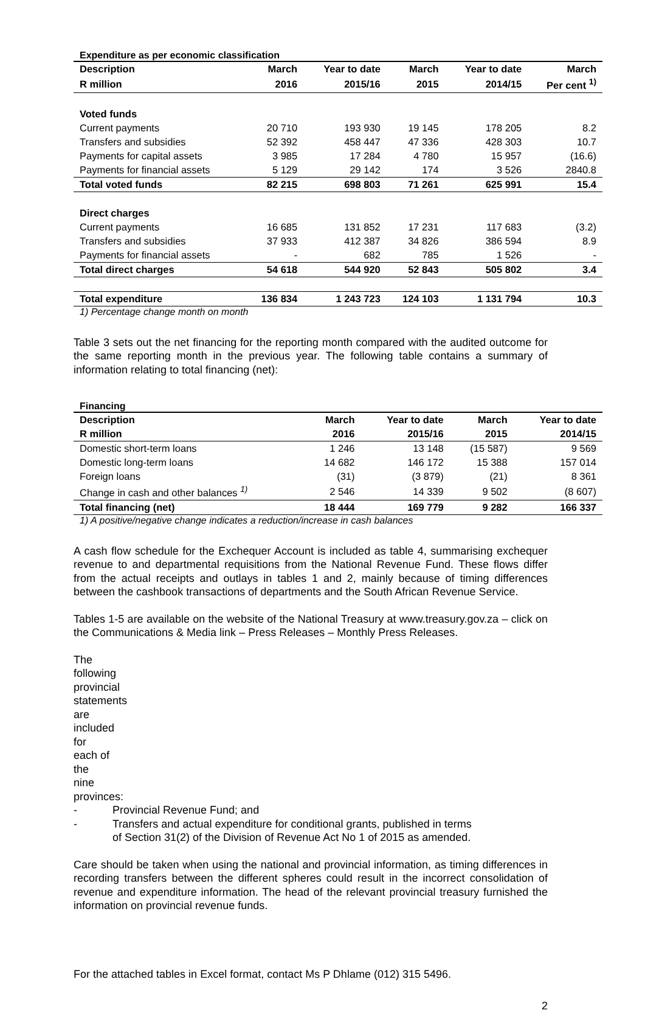Expenditure as per economic classification
| Description | March | Year to date | March | Year to date | March |
| --- | --- | --- | --- | --- | --- |
| R million | 2016 | 2015/16 | 2015 | 2014/15 | Per cent <sup>1)</sup> |
| Voted funds | | | | | |
| Current payments | 20 710 | 193 930 | 19 145 | 178 205 | 8.2 |
| Transfers and subsidies | 52 392 | 458 447 | 47 336 | 428 303 | 10.7 |
| Payments for capital assets | 3 985 | 17 284 | 4 780 | 15 957 | (16.6) |
| Payments for financial assets | 5 129 | 29 142 | 174 | 3 526 | 2840.8 |
| Total voted funds | 82 215 | 698 803 | 71 261 | 625 991 | 15.4 |
| Direct charges | | | | | |
| Current payments | 16 685 | 131 852 | 17 231 | 117 683 | (3.2) |
| Transfers and subsidies | 37 933 | 412 387 | 34 826 | 386 594 | 8.9 |
| Payments for financial assets | - | 682 | 785 | 1 526 | - |
| Total direct charges | 54 618 | 544 920 | 52 843 | 505 802 | 3.4 |
| Total expenditure | 136 834 | 1 243 723 | 124 103 | 1 131 794 | 10.3 |
1) Percentage change month on month
Table 3 sets out the net financing for the reporting month compared with the audited outcome for the same reporting month in the previous year. The following table contains a summary of information relating to total financing (net):
Financing
| Description | March | Year to date | March | Year to date |
| --- | --- | --- | --- | --- |
| R million | 2016 | 2015/16 | 2015 | 2014/15 |
| Domestic short-term loans | 1 246 | 13 148 | (15 587) | 9 569 |
| Domestic long-term loans | 14 682 | 146 172 | 15 388 | 157 014 |
| Foreign loans | (31) | (3 879) | (21) | 8 361 |
| Change in cash and other balances <sup>1)</sup> | 2 546 | 14 339 | 9 502 | (8 607) |
| Total financing (net) | 18 444 | 169 779 | 9 282 | 166 337 |
1) A positive/negative change indicates a reduction/increase in cash balances
A cash flow schedule for the Exchequer Account is included as table 4, summarising exchequer revenue to and departmental requisitions from the National Revenue Fund. These flows differ from the actual receipts and outlays in tables 1 and 2, mainly because of timing differences between the cashbook transactions of departments and the South African Revenue Service.
Tables 1-5 are available on the website of the National Treasury at www.treasury.gov.za – click on the Communications & Media link – Press Releases – Monthly Press Releases.
The following provincial statements are included for each of the nine provinces:
- Provincial Revenue Fund; and
- Transfers and actual expenditure for conditional grants, published in terms
of Section 31(2) of the Division of Revenue Act No 1 of 2015 as amended.
Care should be taken when using the national and provincial information, as timing differences in recording transfers between the different spheres could result in the incorrect consolidation of revenue and expenditure information. The head of the relevant provincial treasury furnished the information on provincial revenue funds.
For the attached tables in Excel format, contact Ms P Dhlame (012) 315 5496.
2